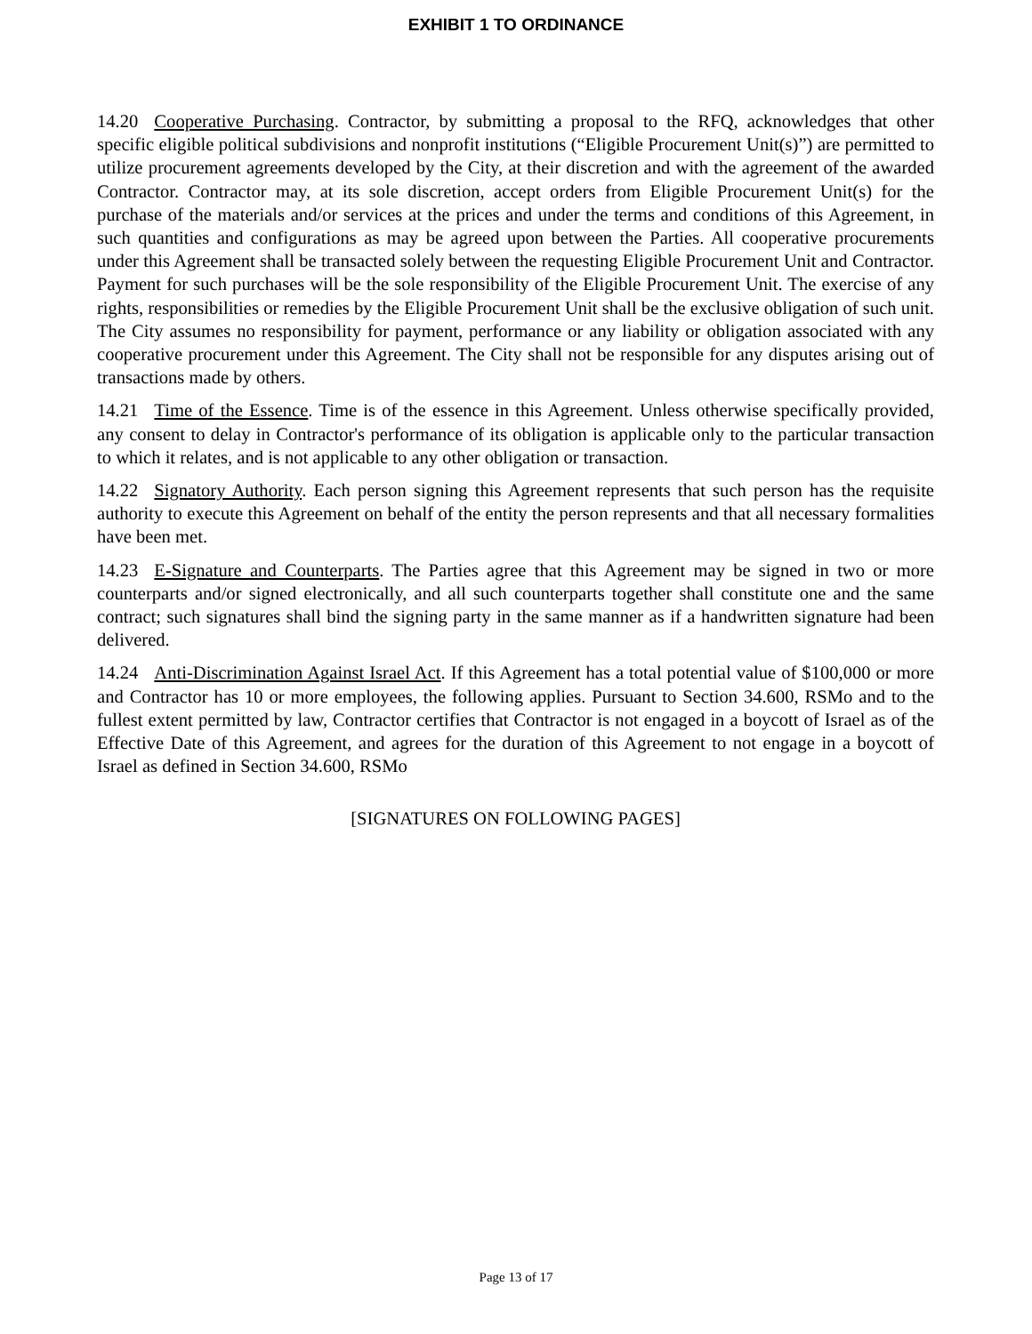EXHIBIT 1 TO ORDINANCE
14.20 Cooperative Purchasing. Contractor, by submitting a proposal to the RFQ, acknowledges that other specific eligible political subdivisions and nonprofit institutions (“Eligible Procurement Unit(s)”) are permitted to utilize procurement agreements developed by the City, at their discretion and with the agreement of the awarded Contractor. Contractor may, at its sole discretion, accept orders from Eligible Procurement Unit(s) for the purchase of the materials and/or services at the prices and under the terms and conditions of this Agreement, in such quantities and configurations as may be agreed upon between the Parties. All cooperative procurements under this Agreement shall be transacted solely between the requesting Eligible Procurement Unit and Contractor. Payment for such purchases will be the sole responsibility of the Eligible Procurement Unit. The exercise of any rights, responsibilities or remedies by the Eligible Procurement Unit shall be the exclusive obligation of such unit. The City assumes no responsibility for payment, performance or any liability or obligation associated with any cooperative procurement under this Agreement. The City shall not be responsible for any disputes arising out of transactions made by others.
14.21 Time of the Essence. Time is of the essence in this Agreement. Unless otherwise specifically provided, any consent to delay in Contractor's performance of its obligation is applicable only to the particular transaction to which it relates, and is not applicable to any other obligation or transaction.
14.22 Signatory Authority. Each person signing this Agreement represents that such person has the requisite authority to execute this Agreement on behalf of the entity the person represents and that all necessary formalities have been met.
14.23 E-Signature and Counterparts. The Parties agree that this Agreement may be signed in two or more counterparts and/or signed electronically, and all such counterparts together shall constitute one and the same contract; such signatures shall bind the signing party in the same manner as if a handwritten signature had been delivered.
14.24 Anti-Discrimination Against Israel Act. If this Agreement has a total potential value of $100,000 or more and Contractor has 10 or more employees, the following applies. Pursuant to Section 34.600, RSMo and to the fullest extent permitted by law, Contractor certifies that Contractor is not engaged in a boycott of Israel as of the Effective Date of this Agreement, and agrees for the duration of this Agreement to not engage in a boycott of Israel as defined in Section 34.600, RSMo
[SIGNATURES ON FOLLOWING PAGES]
Page 13 of 17